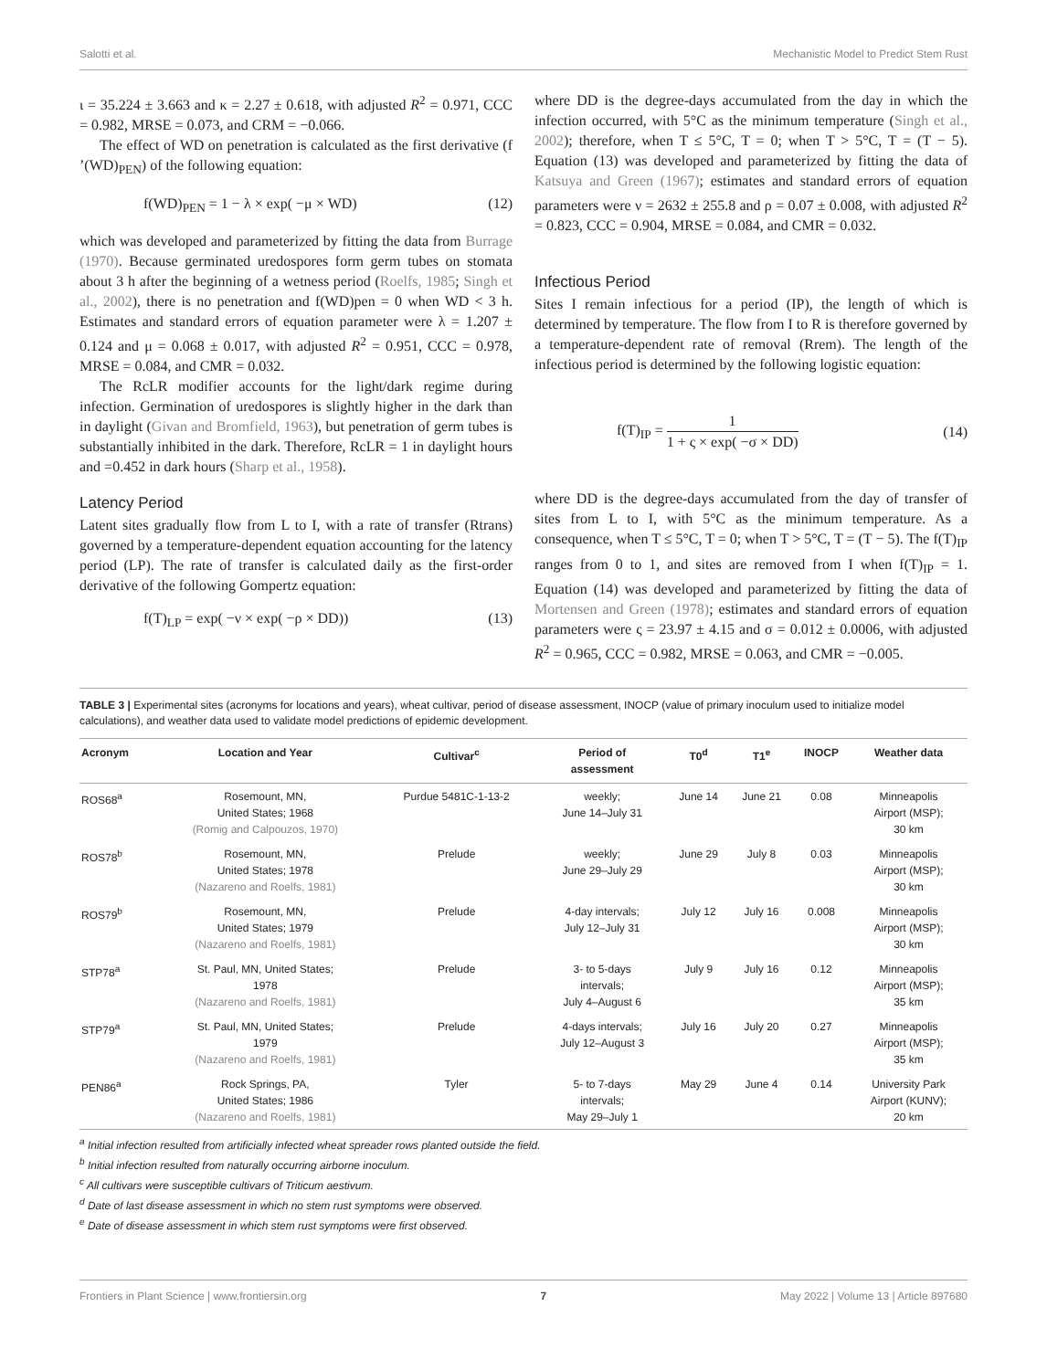Salotti et al. Mechanistic Model to Predict Stem Rust
ι = 35.224 ± 3.663 and κ = 2.27 ± 0.618, with adjusted R<sup>2</sup> = 0.971, CCC = 0.982, MRSE = 0.073, and CRM = −0.066.
The effect of WD on penetration is calculated as the first derivative (f ’(WD)<sub>PEN</sub>) of the following equation:
f(WD)<sub>PEN</sub> = 1 − λ × exp( −μ × WD) (12)
which was developed and parameterized by fitting the data from Burrage (1970). Because germinated uredospores form germ tubes on stomata about 3 h after the beginning of a wetness period (Roelfs, 1985; Singh et al., 2002), there is no penetration and f(WD)pen = 0 when WD < 3 h. Estimates and standard errors of equation parameter were λ = 1.207 ± 0.124 and μ = 0.068 ± 0.017, with adjusted R<sup>2</sup> = 0.951, CCC = 0.978, MRSE = 0.084, and CMR = 0.032.
The RcLR modifier accounts for the light/dark regime during infection. Germination of uredospores is slightly higher in the dark than in daylight (Givan and Bromfield, 1963), but penetration of germ tubes is substantially inhibited in the dark. Therefore, RcLR = 1 in daylight hours and =0.452 in dark hours (Sharp et al., 1958).
Latency Period
Latent sites gradually flow from L to I, with a rate of transfer (Rtrans) governed by a temperature-dependent equation accounting for the latency period (LP). The rate of transfer is calculated daily as the first-order derivative of the following Gompertz equation:
f(T)<sub>LP</sub> = exp( −ν × exp( −ρ × DD)) (13)
where DD is the degree-days accumulated from the day in which the infection occurred, with 5°C as the minimum temperature (Singh et al., 2002); therefore, when T ≤ 5°C, T = 0; when T > 5°C, T = (T − 5). Equation (13) was developed and parameterized by fitting the data of Katsuya and Green (1967); estimates and standard errors of equation parameters were ν = 2632 ± 255.8 and ρ = 0.07 ± 0.008, with adjusted R<sup>2</sup> = 0.823, CCC = 0.904, MRSE = 0.084, and CMR = 0.032.
Infectious Period
Sites I remain infectious for a period (IP), the length of which is determined by temperature. The flow from I to R is therefore governed by a temperature-dependent rate of removal (Rrem). The length of the infectious period is determined by the following logistic equation:
f(T)<sub>IP</sub> = 1 1 + ς × exp( −σ × DD) (14)
where DD is the degree-days accumulated from the day of transfer of sites from L to I, with 5°C as the minimum temperature. As a consequence, when T ≤ 5°C, T = 0; when T > 5°C, T = (T − 5). The f(T)<sub>IP</sub> ranges from 0 to 1, and sites are removed from I when f(T)<sub>IP</sub> = 1. Equation (14) was developed and parameterized by fitting the data of Mortensen and Green (1978); estimates and standard errors of equation parameters were ς = 23.97 ± 4.15 and σ = 0.012 ± 0.0006, with adjusted R<sup>2</sup> = 0.965, CCC = 0.982, MRSE = 0.063, and CMR = −0.005.
TABLE 3 | Experimental sites (acronyms for locations and years), wheat cultivar, period of disease assessment, INOCP (value of primary inoculum used to initialize model calculations), and weather data used to validate model predictions of epidemic development.
| Acronym | Location and Year | Cultivar<sup>c</sup> | Period of assessment | T0<sup>d</sup> | T1<sup>e</sup> | INOCP | Weather data |
| --- | --- | --- | --- | --- | --- | --- | --- |
| ROS68<sup>a</sup> | Rosemount, MN, United States; 1968 (Romig and Calpouzos, 1970) | Purdue 5481C-1-13-2 | weekly; June 14–July 31 | June 14 | June 21 | 0.08 | Minneapolis Airport (MSP); 30 km |
| ROS78<sup>b</sup> | Rosemount, MN, United States; 1978 (Nazareno and Roelfs, 1981) | Prelude | weekly; June 29–July 29 | June 29 | July 8 | 0.03 | Minneapolis Airport (MSP); 30 km |
| ROS79<sup>b</sup> | Rosemount, MN, United States; 1979 (Nazareno and Roelfs, 1981) | Prelude | 4-day intervals; July 12–July 31 | July 12 | July 16 | 0.008 | Minneapolis Airport (MSP); 30 km |
| STP78<sup>a</sup> | St. Paul, MN, United States; 1978 (Nazareno and Roelfs, 1981) | Prelude | 3- to 5-days intervals; July 4–August 6 | July 9 | July 16 | 0.12 | Minneapolis Airport (MSP); 35 km |
| STP79<sup>a</sup> | St. Paul, MN, United States; 1979 (Nazareno and Roelfs, 1981) | Prelude | 4-days intervals; July 12–August 3 | July 16 | July 20 | 0.27 | Minneapolis Airport (MSP); 35 km |
| PEN86<sup>a</sup> | Rock Springs, PA, United States; 1986 (Nazareno and Roelfs, 1981) | Tyler | 5- to 7-days intervals; May 29–July 1 | May 29 | June 4 | 0.14 | University Park Airport (KUNV); 20 km |
<sup>a</sup> Initial infection resulted from artificially infected wheat spreader rows planted outside the field.
<sup>b</sup> Initial infection resulted from naturally occurring airborne inoculum.
<sup>c</sup> All cultivars were susceptible cultivars of Triticum aestivum.
<sup>d</sup> Date of last disease assessment in which no stem rust symptoms were observed.
<sup>e</sup> Date of disease assessment in which stem rust symptoms were first observed.
Frontiers in Plant Science | www.frontiersin.org 7 May 2022 | Volume 13 | Article 897680